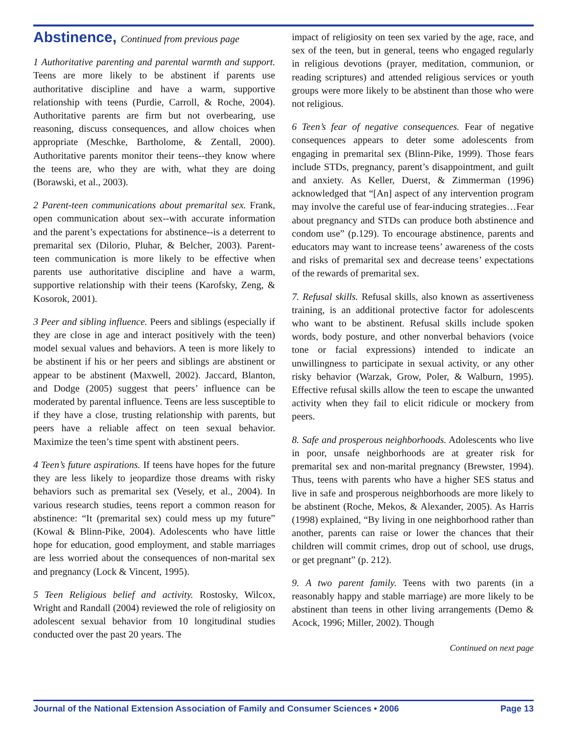Abstinence, Continued from previous page
1 Authoritative parenting and parental warmth and support. Teens are more likely to be abstinent if parents use authoritative discipline and have a warm, supportive relationship with teens (Purdie, Carroll, & Roche, 2004). Authoritative parents are firm but not overbearing, use reasoning, discuss consequences, and allow choices when appropriate (Meschke, Bartholome, & Zentall, 2000). Authoritative parents monitor their teens--they know where the teens are, who they are with, what they are doing (Borawski, et al., 2003).
2 Parent-teen communications about premarital sex. Frank, open communication about sex--with accurate information and the parent’s expectations for abstinence--is a deterrent to premarital sex (Dilorio, Pluhar, & Belcher, 2003). Parent-teen communication is more likely to be effective when parents use authoritative discipline and have a warm, supportive relationship with their teens (Karofsky, Zeng, & Kosorok, 2001).
3 Peer and sibling influence. Peers and siblings (especially if they are close in age and interact positively with the teen) model sexual values and behaviors. A teen is more likely to be abstinent if his or her peers and siblings are abstinent or appear to be abstinent (Maxwell, 2002). Jaccard, Blanton, and Dodge (2005) suggest that peers’ influence can be moderated by parental influence. Teens are less susceptible to if they have a close, trusting relationship with parents, but peers have a reliable affect on teen sexual behavior. Maximize the teen’s time spent with abstinent peers.
4 Teen’s future aspirations. If teens have hopes for the future they are less likely to jeopardize those dreams with risky behaviors such as premarital sex (Vesely, et al., 2004). In various research studies, teens report a common reason for abstinence: “It (premarital sex) could mess up my future” (Kowal & Blinn-Pike, 2004). Adolescents who have little hope for education, good employment, and stable marriages are less worried about the consequences of non-marital sex and pregnancy (Lock & Vincent, 1995).
5 Teen Religious belief and activity. Rostosky, Wilcox, Wright and Randall (2004) reviewed the role of religiosity on adolescent sexual behavior from 10 longitudinal studies conducted over the past 20 years. The
impact of religiosity on teen sex varied by the age, race, and sex of the teen, but in general, teens who engaged regularly in religious devotions (prayer, meditation, communion, or reading scriptures) and attended religious services or youth groups were more likely to be abstinent than those who were not religious.
6 Teen’s fear of negative consequences. Fear of negative consequences appears to deter some adolescents from engaging in premarital sex (Blinn-Pike, 1999). Those fears include STDs, pregnancy, parent’s disappointment, and guilt and anxiety. As Keller, Duerst, & Zimmerman (1996) acknowledged that “[An] aspect of any intervention program may involve the careful use of fear-inducing strategies…Fear about pregnancy and STDs can produce both abstinence and condom use” (p.129). To encourage abstinence, parents and educators may want to increase teens’ awareness of the costs and risks of premarital sex and decrease teens’ expectations of the rewards of premarital sex.
7. Refusal skills. Refusal skills, also known as assertiveness training, is an additional protective factor for adolescents who want to be abstinent. Refusal skills include spoken words, body posture, and other nonverbal behaviors (voice tone or facial expressions) intended to indicate an unwillingness to participate in sexual activity, or any other risky behavior (Warzak, Grow, Poler, & Walburn, 1995). Effective refusal skills allow the teen to escape the unwanted activity when they fail to elicit ridicule or mockery from peers.
8. Safe and prosperous neighborhoods. Adolescents who live in poor, unsafe neighborhoods are at greater risk for premarital sex and non-marital pregnancy (Brewster, 1994). Thus, teens with parents who have a higher SES status and live in safe and prosperous neighborhoods are more likely to be abstinent (Roche, Mekos, & Alexander, 2005). As Harris (1998) explained, “By living in one neighborhood rather than another, parents can raise or lower the chances that their children will commit crimes, drop out of school, use drugs, or get pregnant” (p. 212).
9. A two parent family. Teens with two parents (in a reasonably happy and stable marriage) are more likely to be abstinent than teens in other living arrangements (Demo & Acock, 1996; Miller, 2002). Though
Continued on next page
Journal of the National Extension Association of Family and Consumer Sciences • 2006 Page 13